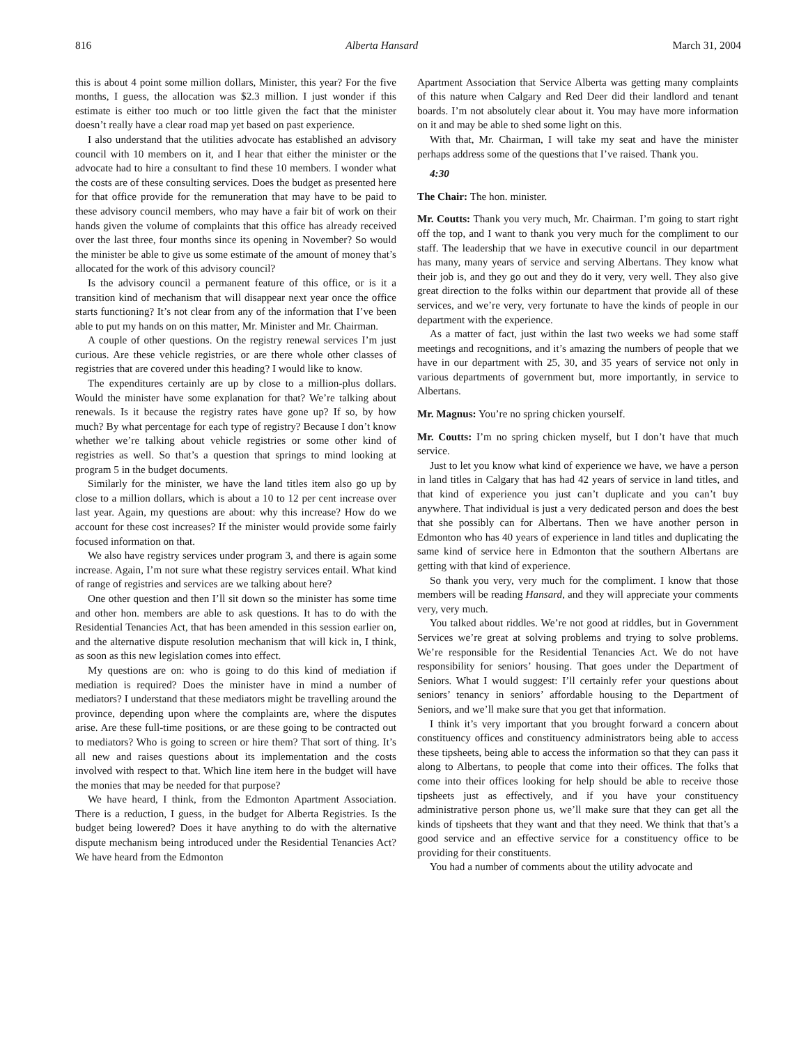816 Alberta Hansard March 31, 2004
this is about 4 point some million dollars, Minister, this year? For the five months, I guess, the allocation was $2.3 million. I just wonder if this estimate is either too much or too little given the fact that the minister doesn’t really have a clear road map yet based on past experience.
I also understand that the utilities advocate has established an advisory council with 10 members on it, and I hear that either the minister or the advocate had to hire a consultant to find these 10 members. I wonder what the costs are of these consulting services. Does the budget as presented here for that office provide for the remuneration that may have to be paid to these advisory council members, who may have a fair bit of work on their hands given the volume of complaints that this office has already received over the last three, four months since its opening in November? So would the minister be able to give us some estimate of the amount of money that’s allocated for the work of this advisory council?
Is the advisory council a permanent feature of this office, or is it a transition kind of mechanism that will disappear next year once the office starts functioning? It’s not clear from any of the information that I’ve been able to put my hands on on this matter, Mr. Minister and Mr. Chairman.
A couple of other questions. On the registry renewal services I’m just curious. Are these vehicle registries, or are there whole other classes of registries that are covered under this heading? I would like to know.
The expenditures certainly are up by close to a million-plus dollars. Would the minister have some explanation for that? We’re talking about renewals. Is it because the registry rates have gone up? If so, by how much? By what percentage for each type of registry? Because I don’t know whether we’re talking about vehicle registries or some other kind of registries as well. So that’s a question that springs to mind looking at program 5 in the budget documents.
Similarly for the minister, we have the land titles item also go up by close to a million dollars, which is about a 10 to 12 per cent increase over last year. Again, my questions are about: why this increase? How do we account for these cost increases? If the minister would provide some fairly focused information on that.
We also have registry services under program 3, and there is again some increase. Again, I’m not sure what these registry services entail. What kind of range of registries and services are we talking about here?
One other question and then I’ll sit down so the minister has some time and other hon. members are able to ask questions. It has to do with the Residential Tenancies Act, that has been amended in this session earlier on, and the alternative dispute resolution mechanism that will kick in, I think, as soon as this new legislation comes into effect.
My questions are on: who is going to do this kind of mediation if mediation is required? Does the minister have in mind a number of mediators? I understand that these mediators might be travelling around the province, depending upon where the complaints are, where the disputes arise. Are these full-time positions, or are these going to be contracted out to mediators? Who is going to screen or hire them? That sort of thing. It’s all new and raises questions about its implementation and the costs involved with respect to that. Which line item here in the budget will have the monies that may be needed for that purpose?
We have heard, I think, from the Edmonton Apartment Association. There is a reduction, I guess, in the budget for Alberta Registries. Is the budget being lowered? Does it have anything to do with the alternative dispute mechanism being introduced under the Residential Tenancies Act? We have heard from the Edmonton
Apartment Association that Service Alberta was getting many complaints of this nature when Calgary and Red Deer did their landlord and tenant boards. I’m not absolutely clear about it. You may have more information on it and may be able to shed some light on this.
With that, Mr. Chairman, I will take my seat and have the minister perhaps address some of the questions that I’ve raised. Thank you.
4:30
The Chair: The hon. minister.
Mr. Coutts: Thank you very much, Mr. Chairman. I’m going to start right off the top, and I want to thank you very much for the compliment to our staff. The leadership that we have in executive council in our department has many, many years of service and serving Albertans. They know what their job is, and they go out and they do it very, very well. They also give great direction to the folks within our department that provide all of these services, and we’re very, very fortunate to have the kinds of people in our department with the experience.
As a matter of fact, just within the last two weeks we had some staff meetings and recognitions, and it’s amazing the numbers of people that we have in our department with 25, 30, and 35 years of service not only in various departments of government but, more importantly, in service to Albertans.
Mr. Magnus: You’re no spring chicken yourself.
Mr. Coutts: I’m no spring chicken myself, but I don’t have that much service.
Just to let you know what kind of experience we have, we have a person in land titles in Calgary that has had 42 years of service in land titles, and that kind of experience you just can’t duplicate and you can’t buy anywhere. That individual is just a very dedicated person and does the best that she possibly can for Albertans. Then we have another person in Edmonton who has 40 years of experience in land titles and duplicating the same kind of service here in Edmonton that the southern Albertans are getting with that kind of experience.
So thank you very, very much for the compliment. I know that those members will be reading Hansard, and they will appreciate your comments very, very much.
You talked about riddles. We’re not good at riddles, but in Government Services we’re great at solving problems and trying to solve problems. We’re responsible for the Residential Tenancies Act. We do not have responsibility for seniors’ housing. That goes under the Department of Seniors. What I would suggest: I’ll certainly refer your questions about seniors’ tenancy in seniors’ affordable housing to the Department of Seniors, and we’ll make sure that you get that information.
I think it’s very important that you brought forward a concern about constituency offices and constituency administrators being able to access these tipsheets, being able to access the information so that they can pass it along to Albertans, to people that come into their offices. The folks that come into their offices looking for help should be able to receive those tipsheets just as effectively, and if you have your constituency administrative person phone us, we’ll make sure that they can get all the kinds of tipsheets that they want and that they need. We think that that’s a good service and an effective service for a constituency office to be providing for their constituents.
You had a number of comments about the utility advocate and